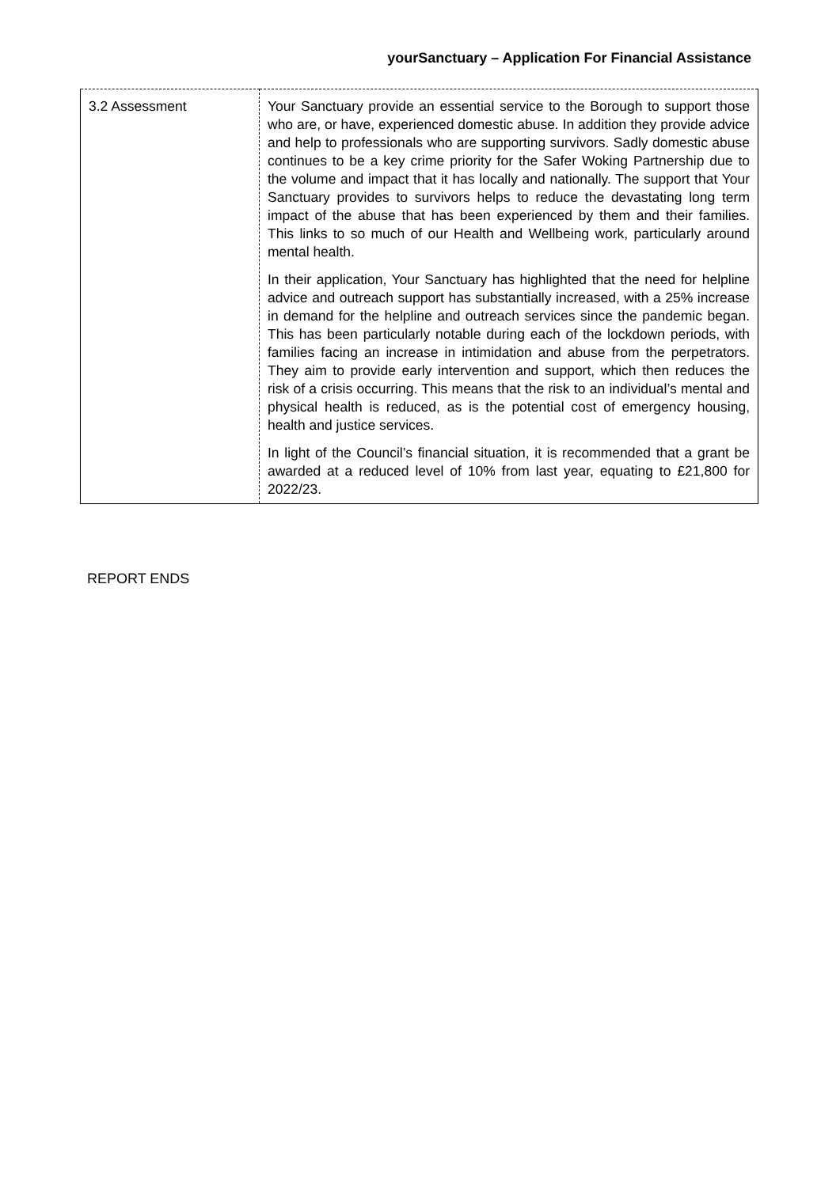yourSanctuary – Application For Financial Assistance
| 3.2 Assessment | Your Sanctuary provide an essential service to the Borough to support those who are, or have, experienced domestic abuse. In addition they provide advice and help to professionals who are supporting survivors. Sadly domestic abuse continues to be a key crime priority for the Safer Woking Partnership due to the volume and impact that it has locally and nationally. The support that Your Sanctuary provides to survivors helps to reduce the devastating long term impact of the abuse that has been experienced by them and their families. This links to so much of our Health and Wellbeing work, particularly around mental health. In their application, Your Sanctuary has highlighted that the need for helpline advice and outreach support has substantially increased, with a 25% increase in demand for the helpline and outreach services since the pandemic began. This has been particularly notable during each of the lockdown periods, with families facing an increase in intimidation and abuse from the perpetrators. They aim to provide early intervention and support, which then reduces the risk of a crisis occurring. This means that the risk to an individual’s mental and physical health is reduced, as is the potential cost of emergency housing, health and justice services. In light of the Council’s financial situation, it is recommended that a grant be awarded at a reduced level of 10% from last year, equating to £21,800 for 2022/23. |
REPORT ENDS